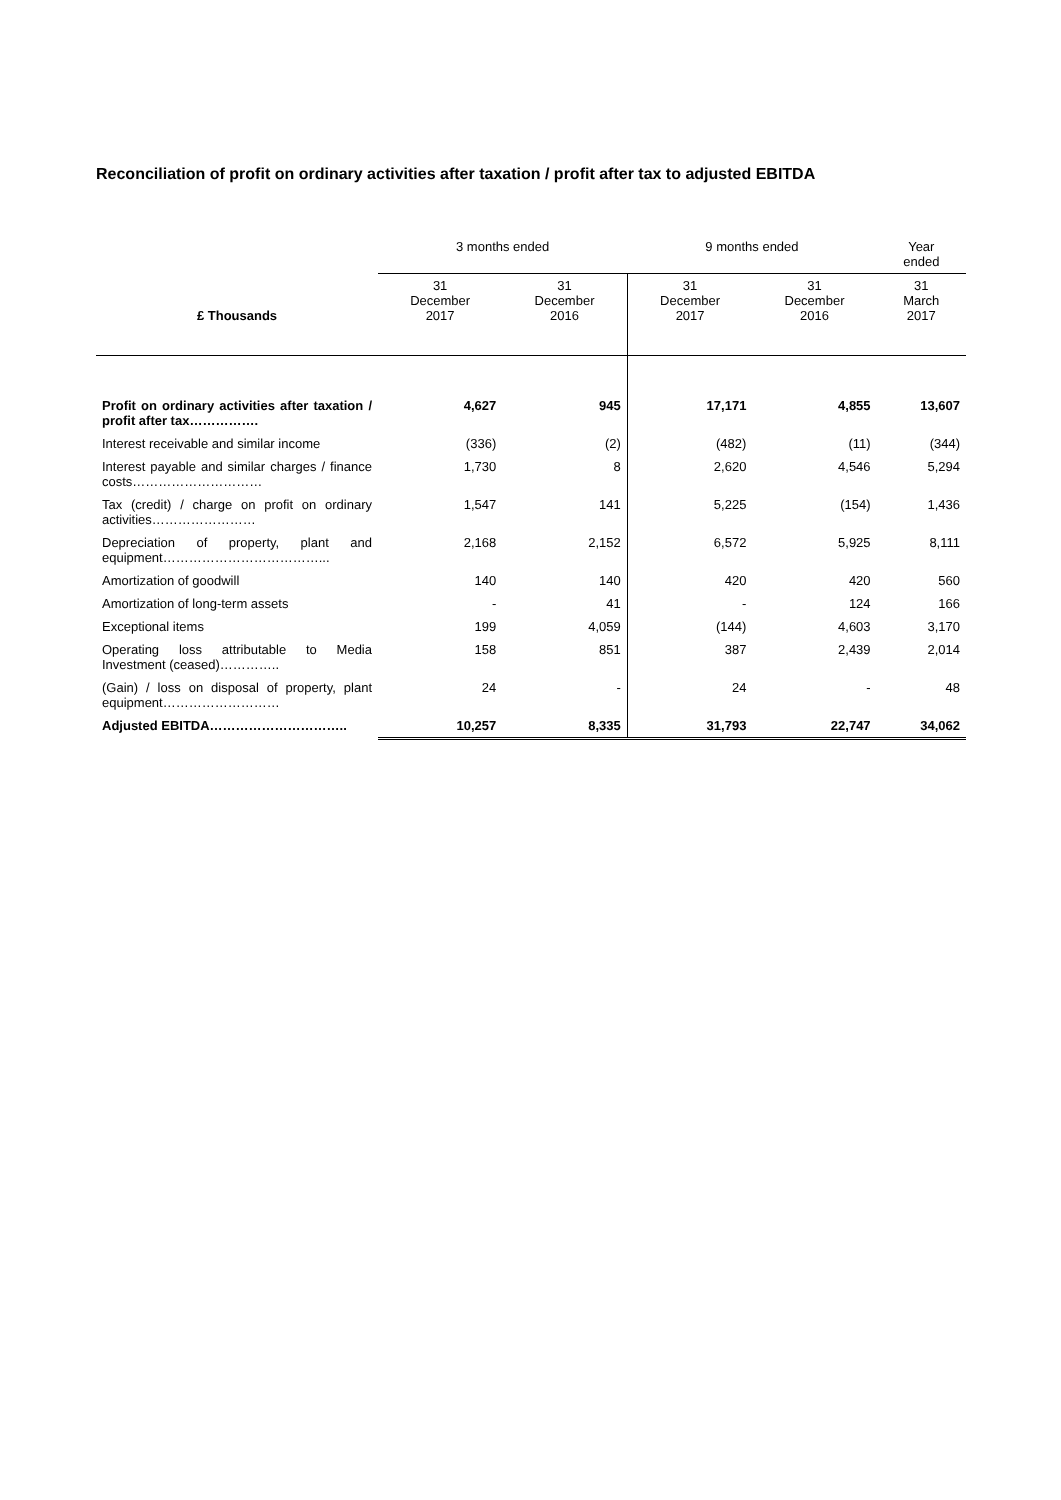Reconciliation of profit on ordinary activities after taxation / profit after tax to adjusted EBITDA
| | 3 months ended | | 9 months ended | | Year ended |
| --- | --- | --- | --- | --- | --- |
| £ Thousands | 31 December 2017 | 31 December 2016 | 31 December 2017 | 31 December 2016 | 31 March 2017 |
| Profit on ordinary activities after taxation / profit after tax……………. | 4,627 | 945 | 17,171 | 4,855 | 13,607 |
| Interest receivable and similar income | (336) | (2) | (482) | (11) | (344) |
| Interest payable and similar charges / finance costs………………………… | 1,730 | 8 | 2,620 | 4,546 | 5,294 |
| Tax (credit) / charge on profit on ordinary activities…………………… | 1,547 | 141 | 5,225 | (154) | 1,436 |
| Depreciation of property, plant and equipment………………………………... | 2,168 | 2,152 | 6,572 | 5,925 | 8,111 |
| Amortization of goodwill | 140 | 140 | 420 | 420 | 560 |
| Amortization of long-term assets | - | 41 | - | 124 | 166 |
| Exceptional items | 199 | 4,059 | (144) | 4,603 | 3,170 |
| Operating loss attributable to Media Investment (ceased)………….. | 158 | 851 | 387 | 2,439 | 2,014 |
| (Gain) / loss on disposal of property, plant equipment……………………… | 24 | - | 24 | - | 48 |
| Adjusted EBITDA………………………….. | 10,257 | 8,335 | 31,793 | 22,747 | 34,062 |